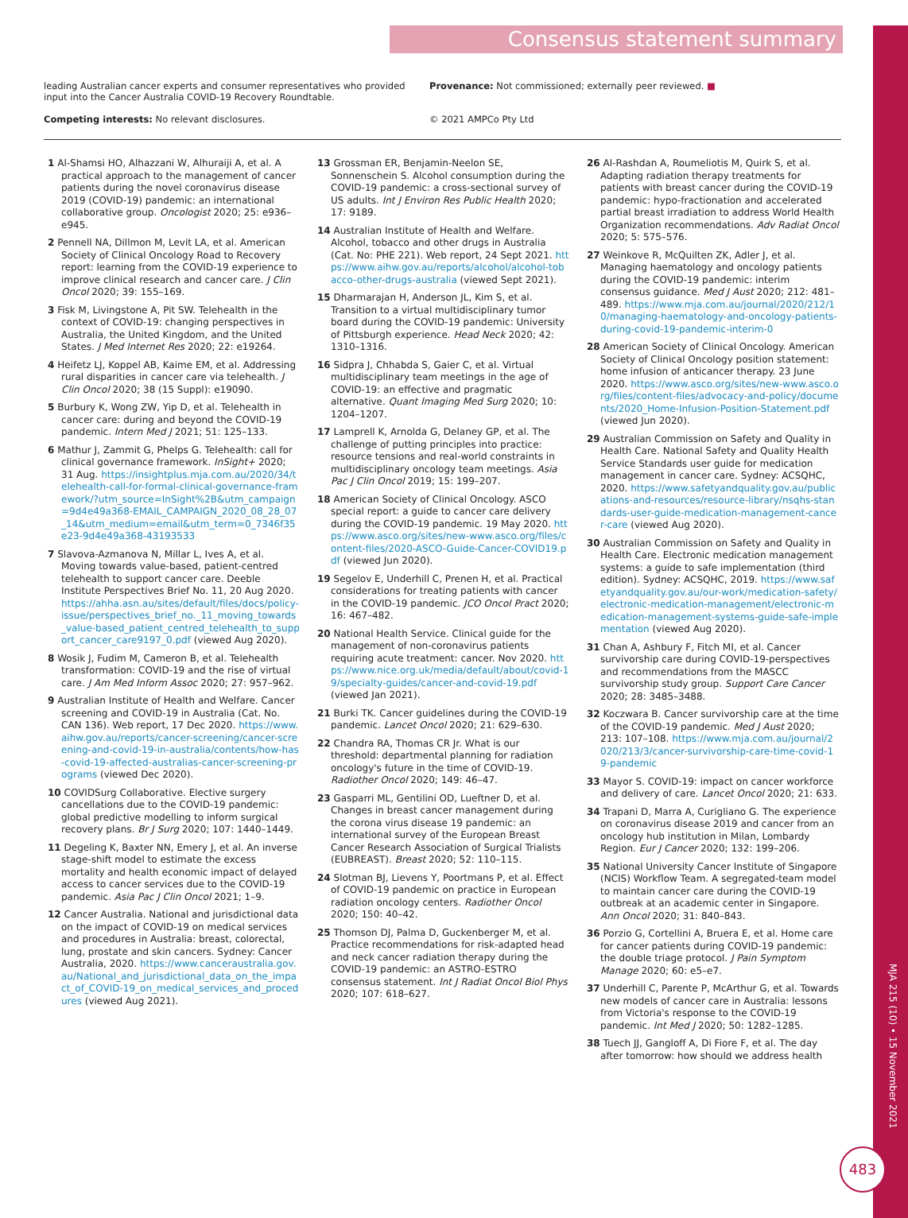Consensus statement summary
leading Australian cancer experts and consumer representatives who provided input into the Cancer Australia COVID-19 Recovery Roundtable.
Provenance: Not commissioned; externally peer reviewed. ■
Competing interests: No relevant disclosures. © 2021 AMPCo Pty Ltd
1 Al-Shamsi HO, Alhazzani W, Alhuraiji A, et al. A practical approach to the management of cancer patients during the novel coronavirus disease 2019 (COVID-19) pandemic: an international collaborative group. Oncologist 2020; 25: e936–e945.
2 Pennell NA, Dillmon M, Levit LA, et al. American Society of Clinical Oncology Road to Recovery report: learning from the COVID-19 experience to improve clinical research and cancer care. J Clin Oncol 2020; 39: 155–169.
3 Fisk M, Livingstone A, Pit SW. Telehealth in the context of COVID-19: changing perspectives in Australia, the United Kingdom, and the United States. J Med Internet Res 2020; 22: e19264.
4 Heifetz LJ, Koppel AB, Kaime EM, et al. Addressing rural disparities in cancer care via telehealth. J Clin Oncol 2020; 38 (15 Suppl): e19090.
5 Burbury K, Wong ZW, Yip D, et al. Telehealth in cancer care: during and beyond the COVID-19 pandemic. Intern Med J 2021; 51: 125–133.
6 Mathur J, Zammit G, Phelps G. Telehealth: call for clinical governance framework. InSight+ 2020; 31 Aug. https://insightplus.mja.com.au/2020/34/telehealth-call-for-formal-clinical-governance-framework/?utm_source=InSight%2B&utm_campaign=9d4e49a368-EMAIL_CAMPAIGN_2020_08_28_07_14&utm_medium=email&utm_term=0_7346f35e23-9d4e49a368-43193533
7 Slavova-Azmanova N, Millar L, Ives A, et al. Moving towards value-based, patient-centred telehealth to support cancer care. Deeble Institute Perspectives Brief No. 11, 20 Aug 2020. https://ahha.asn.au/sites/default/files/docs/policy-issue/perspectives_brief_no._11_moving_towards_value-based_patient_centred_telehealth_to_support_cancer_care9197_0.pdf (viewed Aug 2020).
8 Wosik J, Fudim M, Cameron B, et al. Telehealth transformation: COVID-19 and the rise of virtual care. J Am Med Inform Assoc 2020; 27: 957–962.
9 Australian Institute of Health and Welfare. Cancer screening and COVID-19 in Australia (Cat. No. CAN 136). Web report, 17 Dec 2020. https://www.aihw.gov.au/reports/cancer-screening/cancer-screening-and-covid-19-in-australia/contents/how-has-covid-19-affected-australias-cancer-screening-programs (viewed Dec 2020).
10 COVIDSurg Collaborative. Elective surgery cancellations due to the COVID-19 pandemic: global predictive modelling to inform surgical recovery plans. Br J Surg 2020; 107: 1440–1449.
11 Degeling K, Baxter NN, Emery J, et al. An inverse stage-shift model to estimate the excess mortality and health economic impact of delayed access to cancer services due to the COVID-19 pandemic. Asia Pac J Clin Oncol 2021; 1–9.
12 Cancer Australia. National and jurisdictional data on the impact of COVID-19 on medical services and procedures in Australia: breast, colorectal, lung, prostate and skin cancers. Sydney: Cancer Australia, 2020. https://www.canceraustralia.gov.au/National_and_jurisdictional_data_on_the_impact_of_COVID-19_on_medical_services_and_procedures (viewed Aug 2021).
13 Grossman ER, Benjamin-Neelon SE, Sonnenschein S. Alcohol consumption during the COVID-19 pandemic: a cross-sectional survey of US adults. Int J Environ Res Public Health 2020; 17: 9189.
14 Australian Institute of Health and Welfare. Alcohol, tobacco and other drugs in Australia (Cat. No: PHE 221). Web report, 24 Sept 2021. https://www.aihw.gov.au/reports/alcohol/alcohol-tobacco-other-drugs-australia (viewed Sept 2021).
15 Dharmarajan H, Anderson JL, Kim S, et al. Transition to a virtual multidisciplinary tumor board during the COVID-19 pandemic: University of Pittsburgh experience. Head Neck 2020; 42: 1310–1316.
16 Sidpra J, Chhabda S, Gaier C, et al. Virtual multidisciplinary team meetings in the age of COVID-19: an effective and pragmatic alternative. Quant Imaging Med Surg 2020; 10: 1204–1207.
17 Lamprell K, Arnolda G, Delaney GP, et al. The challenge of putting principles into practice: resource tensions and real-world constraints in multidisciplinary oncology team meetings. Asia Pac J Clin Oncol 2019; 15: 199–207.
18 American Society of Clinical Oncology. ASCO special report: a guide to cancer care delivery during the COVID-19 pandemic. 19 May 2020. https://www.asco.org/sites/new-www.asco.org/files/content-files/2020-ASCO-Guide-Cancer-COVID19.pdf (viewed Jun 2020).
19 Segelov E, Underhill C, Prenen H, et al. Practical considerations for treating patients with cancer in the COVID-19 pandemic. JCO Oncol Pract 2020; 16: 467–482.
20 National Health Service. Clinical guide for the management of non-coronavirus patients requiring acute treatment: cancer. Nov 2020. https://www.nice.org.uk/media/default/about/covid-19/specialty-guides/cancer-and-covid-19.pdf (viewed Jan 2021).
21 Burki TK. Cancer guidelines during the COVID-19 pandemic. Lancet Oncol 2020; 21: 629–630.
22 Chandra RA, Thomas CR Jr. What is our threshold: departmental planning for radiation oncology's future in the time of COVID-19. Radiother Oncol 2020; 149: 46–47.
23 Gasparri ML, Gentilini OD, Lueftner D, et al. Changes in breast cancer management during the corona virus disease 19 pandemic: an international survey of the European Breast Cancer Research Association of Surgical Trialists (EUBREAST). Breast 2020; 52: 110–115.
24 Slotman BJ, Lievens Y, Poortmans P, et al. Effect of COVID-19 pandemic on practice in European radiation oncology centers. Radiother Oncol 2020; 150: 40–42.
25 Thomson DJ, Palma D, Guckenberger M, et al. Practice recommendations for risk-adapted head and neck cancer radiation therapy during the COVID-19 pandemic: an ASTRO-ESTRO consensus statement. Int J Radiat Oncol Biol Phys 2020; 107: 618–627.
26 Al-Rashdan A, Roumeliotis M, Quirk S, et al. Adapting radiation therapy treatments for patients with breast cancer during the COVID-19 pandemic: hypo-fractionation and accelerated partial breast irradiation to address World Health Organization recommendations. Adv Radiat Oncol 2020; 5: 575–576.
27 Weinkove R, McQuilten ZK, Adler J, et al. Managing haematology and oncology patients during the COVID-19 pandemic: interim consensus guidance. Med J Aust 2020; 212: 481–489. https://www.mja.com.au/journal/2020/212/10/managing-haematology-and-oncology-patients-during-covid-19-pandemic-interim-0
28 American Society of Clinical Oncology. American Society of Clinical Oncology position statement: home infusion of anticancer therapy. 23 June 2020. https://www.asco.org/sites/new-www.asco.org/files/content-files/advocacy-and-policy/documents/2020_Home-Infusion-Position-Statement.pdf (viewed Jun 2020).
29 Australian Commission on Safety and Quality in Health Care. National Safety and Quality Health Service Standards user guide for medication management in cancer care. Sydney: ACSQHC, 2020. https://www.safetyandquality.gov.au/publications-and-resources/resource-library/nsqhs-standards-user-guide-medication-management-cancer-care (viewed Aug 2020).
30 Australian Commission on Safety and Quality in Health Care. Electronic medication management systems: a guide to safe implementation (third edition). Sydney: ACSQHC, 2019. https://www.safetyandquality.gov.au/our-work/medication-safety/electronic-medication-management/electronic-medication-management-systems-guide-safe-implementation (viewed Aug 2020).
31 Chan A, Ashbury F, Fitch MI, et al. Cancer survivorship care during COVID-19-perspectives and recommendations from the MASCC survivorship study group. Support Care Cancer 2020; 28: 3485–3488.
32 Koczwara B. Cancer survivorship care at the time of the COVID-19 pandemic. Med J Aust 2020; 213: 107–108. https://www.mja.com.au/journal/2020/213/3/cancer-survivorship-care-time-covid-19-pandemic
33 Mayor S. COVID-19: impact on cancer workforce and delivery of care. Lancet Oncol 2020; 21: 633.
34 Trapani D, Marra A, Curigliano G. The experience on coronavirus disease 2019 and cancer from an oncology hub institution in Milan, Lombardy Region. Eur J Cancer 2020; 132: 199–206.
35 National University Cancer Institute of Singapore (NCIS) Workflow Team. A segregated-team model to maintain cancer care during the COVID-19 outbreak at an academic center in Singapore. Ann Oncol 2020; 31: 840–843.
36 Porzio G, Cortellini A, Bruera E, et al. Home care for cancer patients during COVID-19 pandemic: the double triage protocol. J Pain Symptom Manage 2020; 60: e5–e7.
37 Underhill C, Parente P, McArthur G, et al. Towards new models of cancer care in Australia: lessons from Victoria's response to the COVID-19 pandemic. Int Med J 2020; 50: 1282–1285.
38 Tuech JJ, Gangloff A, Di Fiore F, et al. The day after tomorrow: how should we address health
MJA 215 (10) • 15 November 2021
483